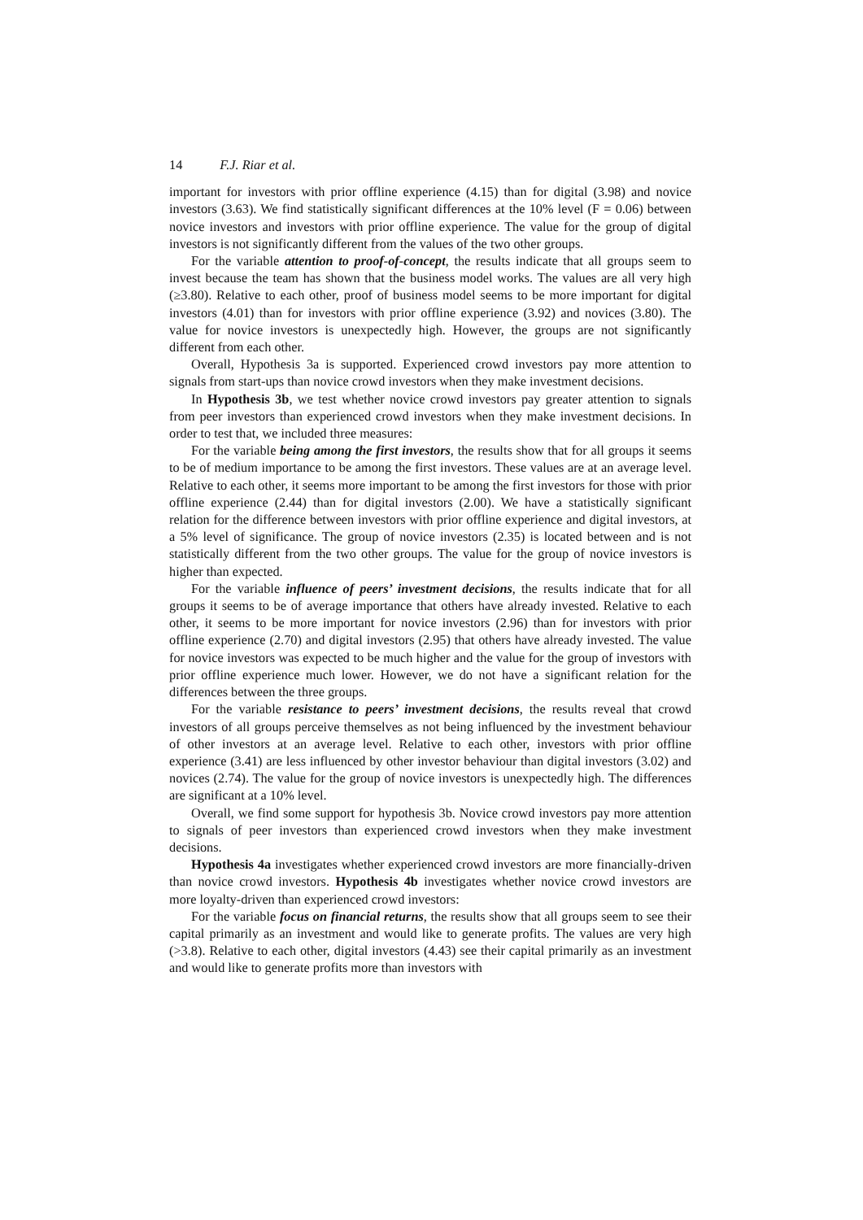14 F.J. Riar et al.
important for investors with prior offline experience (4.15) than for digital (3.98) and novice investors (3.63). We find statistically significant differences at the 10% level (F = 0.06) between novice investors and investors with prior offline experience. The value for the group of digital investors is not significantly different from the values of the two other groups.
For the variable attention to proof-of-concept, the results indicate that all groups seem to invest because the team has shown that the business model works. The values are all very high (≥3.80). Relative to each other, proof of business model seems to be more important for digital investors (4.01) than for investors with prior offline experience (3.92) and novices (3.80). The value for novice investors is unexpectedly high. However, the groups are not significantly different from each other.
Overall, Hypothesis 3a is supported. Experienced crowd investors pay more attention to signals from start-ups than novice crowd investors when they make investment decisions.
In Hypothesis 3b, we test whether novice crowd investors pay greater attention to signals from peer investors than experienced crowd investors when they make investment decisions. In order to test that, we included three measures:
For the variable being among the first investors, the results show that for all groups it seems to be of medium importance to be among the first investors. These values are at an average level. Relative to each other, it seems more important to be among the first investors for those with prior offline experience (2.44) than for digital investors (2.00). We have a statistically significant relation for the difference between investors with prior offline experience and digital investors, at a 5% level of significance. The group of novice investors (2.35) is located between and is not statistically different from the two other groups. The value for the group of novice investors is higher than expected.
For the variable influence of peers’ investment decisions, the results indicate that for all groups it seems to be of average importance that others have already invested. Relative to each other, it seems to be more important for novice investors (2.96) than for investors with prior offline experience (2.70) and digital investors (2.95) that others have already invested. The value for novice investors was expected to be much higher and the value for the group of investors with prior offline experience much lower. However, we do not have a significant relation for the differences between the three groups.
For the variable resistance to peers’ investment decisions, the results reveal that crowd investors of all groups perceive themselves as not being influenced by the investment behaviour of other investors at an average level. Relative to each other, investors with prior offline experience (3.41) are less influenced by other investor behaviour than digital investors (3.02) and novices (2.74). The value for the group of novice investors is unexpectedly high. The differences are significant at a 10% level.
Overall, we find some support for hypothesis 3b. Novice crowd investors pay more attention to signals of peer investors than experienced crowd investors when they make investment decisions.
Hypothesis 4a investigates whether experienced crowd investors are more financially-driven than novice crowd investors. Hypothesis 4b investigates whether novice crowd investors are more loyalty-driven than experienced crowd investors:
For the variable focus on financial returns, the results show that all groups seem to see their capital primarily as an investment and would like to generate profits. The values are very high (>3.8). Relative to each other, digital investors (4.43) see their capital primarily as an investment and would like to generate profits more than investors with